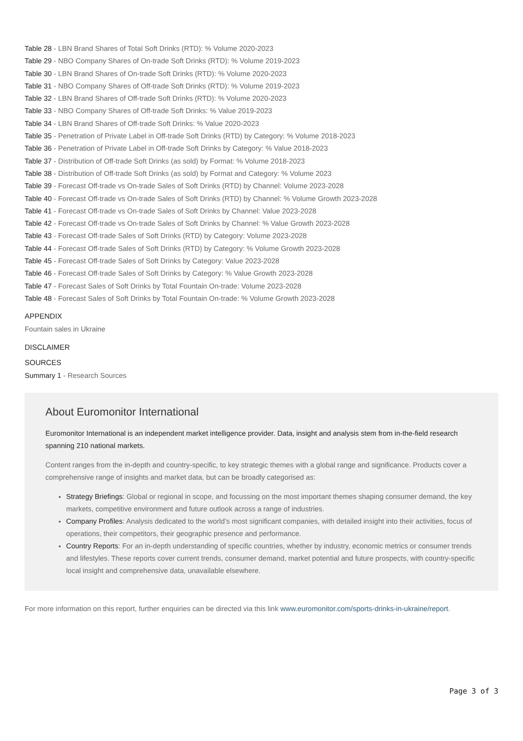Table 28 - LBN Brand Shares of Total Soft Drinks (RTD): % Volume 2020-2023
Table 29 - NBO Company Shares of On-trade Soft Drinks (RTD): % Volume 2019-2023
Table 30 - LBN Brand Shares of On-trade Soft Drinks (RTD): % Volume 2020-2023
Table 31 - NBO Company Shares of Off-trade Soft Drinks (RTD): % Volume 2019-2023
Table 32 - LBN Brand Shares of Off-trade Soft Drinks (RTD): % Volume 2020-2023
Table 33 - NBO Company Shares of Off-trade Soft Drinks: % Value 2019-2023
Table 34 - LBN Brand Shares of Off-trade Soft Drinks: % Value 2020-2023
Table 35 - Penetration of Private Label in Off-trade Soft Drinks (RTD) by Category: % Volume 2018-2023
Table 36 - Penetration of Private Label in Off-trade Soft Drinks by Category: % Value 2018-2023
Table 37 - Distribution of Off-trade Soft Drinks (as sold) by Format: % Volume 2018-2023
Table 38 - Distribution of Off-trade Soft Drinks (as sold) by Format and Category: % Volume 2023
Table 39 - Forecast Off-trade vs On-trade Sales of Soft Drinks (RTD) by Channel: Volume 2023-2028
Table 40 - Forecast Off-trade vs On-trade Sales of Soft Drinks (RTD) by Channel: % Volume Growth 2023-2028
Table 41 - Forecast Off-trade vs On-trade Sales of Soft Drinks by Channel: Value 2023-2028
Table 42 - Forecast Off-trade vs On-trade Sales of Soft Drinks by Channel: % Value Growth 2023-2028
Table 43 - Forecast Off-trade Sales of Soft Drinks (RTD) by Category: Volume 2023-2028
Table 44 - Forecast Off-trade Sales of Soft Drinks (RTD) by Category: % Volume Growth 2023-2028
Table 45 - Forecast Off-trade Sales of Soft Drinks by Category: Value 2023-2028
Table 46 - Forecast Off-trade Sales of Soft Drinks by Category: % Value Growth 2023-2028
Table 47 - Forecast Sales of Soft Drinks by Total Fountain On-trade: Volume 2023-2028
Table 48 - Forecast Sales of Soft Drinks by Total Fountain On-trade: % Volume Growth 2023-2028
APPENDIX
Fountain sales in Ukraine
DISCLAIMER
SOURCES
Summary 1 - Research Sources
About Euromonitor International
Euromonitor International is an independent market intelligence provider. Data, insight and analysis stem from in-the-field research spanning 210 national markets.
Content ranges from the in-depth and country-specific, to key strategic themes with a global range and significance. Products cover a comprehensive range of insights and market data, but can be broadly categorised as:
Strategy Briefings: Global or regional in scope, and focussing on the most important themes shaping consumer demand, the key markets, competitive environment and future outlook across a range of industries.
Company Profiles: Analysis dedicated to the world’s most significant companies, with detailed insight into their activities, focus of operations, their competitors, their geographic presence and performance.
Country Reports: For an in-depth understanding of specific countries, whether by industry, economic metrics or consumer trends and lifestyles. These reports cover current trends, consumer demand, market potential and future prospects, with country-specific local insight and comprehensive data, unavailable elsewhere.
For more information on this report, further enquiries can be directed via this link www.euromonitor.com/sports-drinks-in-ukraine/report.
Page 3 of 3